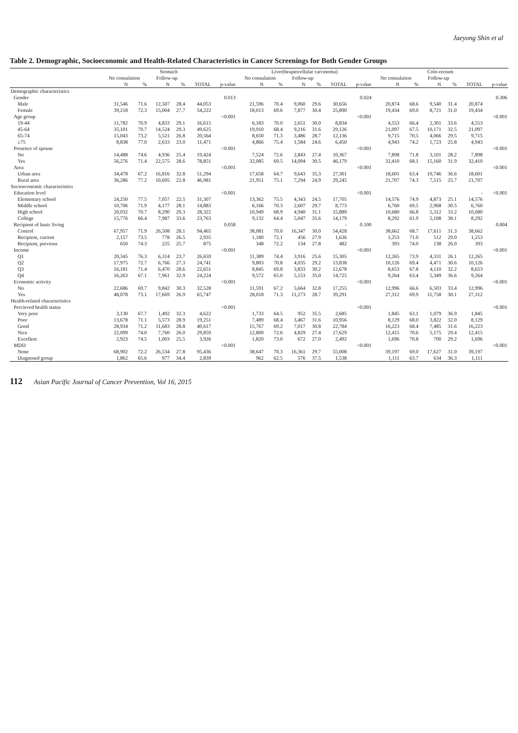Jaeyong Shin et al
Table 2. Demographic, Socioeconomic and Health-Related Characteristics in Cancer Screenings for Both Gender Groups
| | Stomach | | | | | | Liver(heaptocellular carcinoma) | | | | | | Colo-rectum | | | | | |
| --- | --- | --- | --- | --- | --- | --- | --- | --- | --- | --- | --- | --- | --- | --- | --- | --- | --- | --- |
| | No consulation | | Follow-up | | | | No consulation | | Follow-up | | | | No consulation | | Follow-up | | | |
| | N | % | N | % | TOTAL | p-value | N | % | N | % | TOTAL | p-value | N | % | N | % | TOTAL | p-value |
| Demographic characteristics | | | | | | | | | | | | | | | | | | |
| Gender | | | | | | 0.013 | | | | | | 0.024 | | | | | | 0.306 |
| Male | 31,546 | 71.6 | 12,507 | 28.4 | 44,053 | | 21,596 | 70.4 | 9,060 | 29.6 | 30,656 | | 20,874 | 68.6 | 9,540 | 31.4 | 20,874 | |
| Female | 39,218 | 72.3 | 15,004 | 27.7 | 54,222 | | 18,013 | 69.6 | 7,877 | 30.4 | 25,890 | | 19,434 | 69.0 | 8,721 | 31.0 | 19,434 | |
| Age group | | | | | | <0.001 | | | | | | <0.001 | | | | | | <0.001 |
| 19-44 | 11,782 | 70.9 | 4,833 | 29.1 | 16,615 | | 6,183 | 70.0 | 2,651 | 30.0 | 8,834 | | 4,553 | 66.4 | 2,301 | 33.6 | 4,553 | |
| 45-64 | 35,101 | 70.7 | 14,524 | 29.3 | 49,625 | | 19,910 | 68.4 | 9,216 | 31.6 | 29,126 | | 21,097 | 67.5 | 10,171 | 32.5 | 21,097 | |
| 65-74 | 15,043 | 73.2 | 5,521 | 26.8 | 20,564 | | 8,650 | 71.3 | 3,486 | 28.7 | 12,136 | | 9,715 | 70.5 | 4,066 | 29.5 | 9,715 | |
| ≥75 | 8,838 | 77.0 | 2,633 | 23.0 | 11,471 | | 4,866 | 75.4 | 1,584 | 24.6 | 6,450 | | 4,943 | 74.2 | 1,723 | 25.8 | 4,943 | |
| Presence of spouse | | | | | | <0.001 | | | | | | <0.001 | | | | | | <0.001 |
| No | 14,488 | 74.6 | 4,936 | 25.4 | 19,424 | | 7,524 | 72.6 | 2,843 | 27.4 | 10,367 | | 7,898 | 71.8 | 3,101 | 28.2 | 7,898 | |
| Yes | 56,276 | 71.4 | 22,575 | 28.6 | 78,851 | | 32,085 | 69.5 | 14,094 | 30.5 | 46,179 | | 32,410 | 68.1 | 15,160 | 31.9 | 32,410 | |
| Area | | | | | | <0.001 | | | | | | <0.001 | | | | | | <0.001 |
| Urban area | 34,478 | 67.2 | 16,816 | 32.8 | 51,294 | | 17,658 | 64.7 | 9,643 | 35.3 | 27,301 | | 18,601 | 63.4 | 10,746 | 36.6 | 18,601 | |
| Rural area | 36,286 | 77.2 | 10,695 | 22.8 | 46,981 | | 21,951 | 75.1 | 7,294 | 24.9 | 29,245 | | 21,707 | 74.3 | 7,515 | 25.7 | 21,707 | |
| Socioeconomic characteristics | | | | | | | | | | | | | | | | | | |
| Education level | | | | | | <0.001 | | | | | | <0.001 | | | | | - | <0.001 |
| Elementary school | 24,250 | 77.5 | 7,057 | 22.5 | 31,307 | | 13,362 | 75.5 | 4,343 | 24.5 | 17,705 | | 14,576 | 74.9 | 4,873 | 25.1 | 14,576 | |
| Middle school | 10,706 | 71.9 | 4,177 | 28.1 | 14,883 | | 6,166 | 70.3 | 2,607 | 29.7 | 8,773 | | 6,760 | 69.5 | 2,968 | 30.5 | 6,760 | |
| High school | 20,032 | 70.7 | 8,290 | 29.3 | 28,322 | | 10,949 | 68.9 | 4,940 | 31.1 | 15,889 | | 10,680 | 66.8 | 5,312 | 33.2 | 10,680 | |
| College | 15,776 | 66.4 | 7,987 | 33.6 | 23,763 | | 9,132 | 64.4 | 5,047 | 35.6 | 14,179 | | 8,292 | 61.9 | 5,108 | 38.1 | 8,292 | |
| Recipient of basic living | | | | | | 0.058 | | | | | - | 0.100 | | | | | | 0.004 |
| Control | 67,957 | 71.9 | 26,508 | 28.1 | 94,465 | | 38,081 | 70.0 | 16,347 | 30.0 | 54,428 | | 38,662 | 68.7 | 17,611 | 31.3 | 38,662 | |
| Recipient, current | 2,157 | 73.5 | 778 | 26.5 | 2,935 | | 1,180 | 72.1 | 456 | 27.9 | 1,636 | | 1,253 | 71.0 | 512 | 29.0 | 1,253 | |
| Recipient, previous | 650 | 74.3 | 225 | 25.7 | 875 | | 348 | 72.2 | 134 | 27.8 | 482 | | 393 | 74.0 | 138 | 26.0 | 393 | |
| Income | | | | | | <0.001 | | | | | | <0.001 | | | | | | <0.001 |
| Q1 | 20,345 | 76.3 | 6,314 | 23.7 | 26,659 | | 11,389 | 74.4 | 3,916 | 25.6 | 15,305 | | 12,265 | 73.9 | 4,331 | 26.1 | 12,265 | |
| Q2 | 17,975 | 72.7 | 6,766 | 27.3 | 24,741 | | 9,803 | 70.8 | 4,035 | 29.2 | 13,838 | | 10,126 | 69.4 | 4,471 | 30.6 | 10,126 | |
| Q3 | 16,181 | 71.4 | 6,470 | 28.6 | 22,651 | | 8,845 | 69.8 | 3,833 | 30.2 | 12,678 | | 8,653 | 67.8 | 4,110 | 32.2 | 8,653 | |
| Q4 | 16,263 | 67.1 | 7,961 | 32.9 | 24,224 | | 9,572 | 65.0 | 5,153 | 35.0 | 14,725 | | 9,264 | 63.4 | 5,349 | 36.6 | 9,264 | |
| Economic activity | | | | | | <0.001 | | | | | | <0.001 | | | | | | <0.001 |
| No | 22,686 | 69.7 | 9,842 | 30.3 | 32,528 | | 11,591 | 67.2 | 5,664 | 32.8 | 17,255 | | 12,996 | 66.6 | 6,503 | 33.4 | 12,996 | |
| Yes | 48,078 | 73.1 | 17,669 | 26.9 | 65,747 | | 28,018 | 71.3 | 11,273 | 28.7 | 39,291 | | 27,312 | 69.9 | 11,758 | 30.1 | 27,312 | |
| Health-related characteristics | | | | | | | | | | | | | | | | | | |
| Percieved health status | | | | | | <0.001 | | | | | | <0.001 | | | | | | <0.001 |
| Very poor | 3,130 | 67.7 | 1,492 | 32.3 | 4,622 | | 1,733 | 64.5 | 952 | 35.5 | 2,685 | | 1,845 | 63.1 | 1,079 | 36.9 | 1,845 | |
| Poor | 13,678 | 71.1 | 5,573 | 28.9 | 19,251 | | 7,489 | 68.4 | 3,467 | 31.6 | 10,956 | | 8,129 | 68.0 | 3,822 | 32.0 | 8,129 | |
| Good | 28,934 | 71.2 | 11,683 | 28.8 | 40,617 | | 15,767 | 69.2 | 7,017 | 30.8 | 22,784 | | 16,223 | 68.4 | 7,485 | 31.6 | 16,223 | |
| Nice | 22,099 | 74.0 | 7,760 | 26.0 | 29,859 | | 12,800 | 72.6 | 4,829 | 27.4 | 17,629 | | 12,415 | 70.6 | 5,175 | 29.4 | 12,415 | |
| Excellent | 2,923 | 74.5 | 1,003 | 25.5 | 3,926 | | 1,820 | 73.0 | 672 | 27.0 | 2,492 | | 1,696 | 70.8 | 700 | 29.2 | 1,696 | |
| MDD | | | | | | <0.001 | | | | | | <0.001 | | | | | | <0.001 |
| None | 68,902 | 72.2 | 26,534 | 27.8 | 95,436 | | 38,647 | 70.3 | 16,361 | 29.7 | 55,008 | | 39,197 | 69.0 | 17,627 | 31.0 | 39,197 | |
| Diagnosed group | 1,862 | 65.6 | 977 | 34.4 | 2,839 | | 962 | 62.5 | 576 | 37.5 | 1,538 | | 1,111 | 63.7 | 634 | 36.3 | 1,111 | |
112 Asian Pacific Journal of Cancer Prevention, Vol 16, 2015